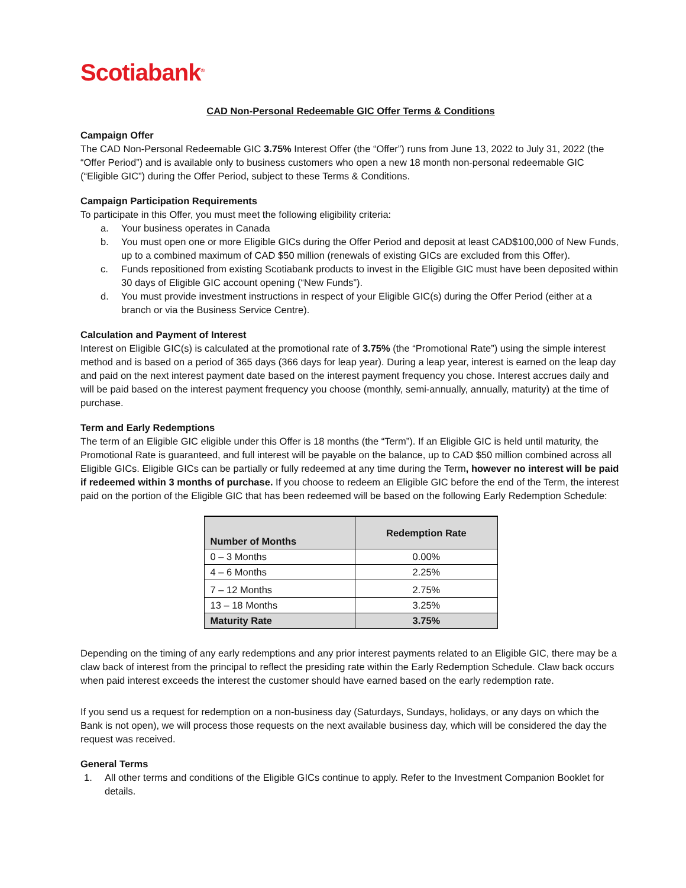Scotiabank<sup>®</sup>
CAD Non-Personal Redeemable GIC Offer Terms & Conditions
Campaign Offer
The CAD Non-Personal Redeemable GIC 3.75% Interest Offer (the “Offer”) runs from June 13, 2022 to July 31, 2022 (the “Offer Period”) and is available only to business customers who open a new 18 month non-personal redeemable GIC (“Eligible GIC”) during the Offer Period, subject to these Terms & Conditions.
Campaign Participation Requirements
To participate in this Offer, you must meet the following eligibility criteria:
a. Your business operates in Canada
b. You must open one or more Eligible GICs during the Offer Period and deposit at least CAD$100,000 of New Funds, up to a combined maximum of CAD $50 million (renewals of existing GICs are excluded from this Offer).
c. Funds repositioned from existing Scotiabank products to invest in the Eligible GIC must have been deposited within 30 days of Eligible GIC account opening (“New Funds”).
d. You must provide investment instructions in respect of your Eligible GIC(s) during the Offer Period (either at a branch or via the Business Service Centre).
Calculation and Payment of Interest
Interest on Eligible GIC(s) is calculated at the promotional rate of 3.75% (the “Promotional Rate”) using the simple interest method and is based on a period of 365 days (366 days for leap year). During a leap year, interest is earned on the leap day and paid on the next interest payment date based on the interest payment frequency you chose. Interest accrues daily and will be paid based on the interest payment frequency you choose (monthly, semi-annually, annually, maturity) at the time of purchase.
Term and Early Redemptions
The term of an Eligible GIC eligible under this Offer is 18 months (the “Term”). If an Eligible GIC is held until maturity, the Promotional Rate is guaranteed, and full interest will be payable on the balance, up to CAD $50 million combined across all Eligible GICs. Eligible GICs can be partially or fully redeemed at any time during the Term, however no interest will be paid if redeemed within 3 months of purchase. If you choose to redeem an Eligible GIC before the end of the Term, the interest paid on the portion of the Eligible GIC that has been redeemed will be based on the following Early Redemption Schedule:
| Number of Months | Redemption Rate |
| --- | --- |
| 0 – 3 Months | 0.00% |
| 4 – 6 Months | 2.25% |
| 7 – 12 Months | 2.75% |
| 13 – 18 Months | 3.25% |
| Maturity Rate | 3.75% |
Depending on the timing of any early redemptions and any prior interest payments related to an Eligible GIC, there may be a claw back of interest from the principal to reflect the presiding rate within the Early Redemption Schedule. Claw back occurs when paid interest exceeds the interest the customer should have earned based on the early redemption rate.
If you send us a request for redemption on a non-business day (Saturdays, Sundays, holidays, or any days on which the Bank is not open), we will process those requests on the next available business day, which will be considered the day the request was received.
General Terms
1. All other terms and conditions of the Eligible GICs continue to apply. Refer to the Investment Companion Booklet for details.